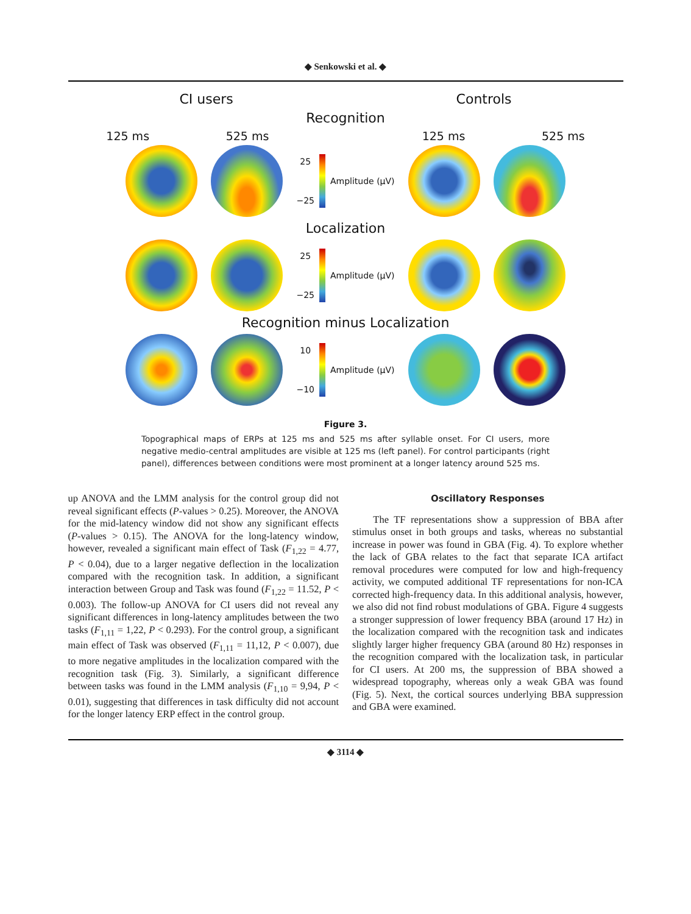◆ Senkowski et al. ◆
CI users Controls
Recognition
125 ms 525 ms 125 ms 525 ms
25
−25
Amplitude (µV)
Localization
25
−25
Amplitude (µV)
Recognition minus Localization
10
−10
Amplitude (µV)
Figure 3.
Topographical maps of ERPs at 125 ms and 525 ms after syllable onset. For CI users, more negative medio-central amplitudes are visible at 125 ms (left panel). For control participants (right panel), differences between conditions were most prominent at a longer latency around 525 ms.
up ANOVA and the LMM analysis for the control group did not reveal significant effects (P-values > 0.25). Moreover, the ANOVA for the mid-latency window did not show any significant effects (P-values > 0.15). The ANOVA for the long-latency window, however, revealed a significant main effect of Task (F<sub>1,22</sub> = 4.77, P < 0.04), due to a larger negative deflection in the localization compared with the recognition task. In addition, a significant interaction between Group and Task was found (F<sub>1,22</sub> = 11.52, P < 0.003). The follow-up ANOVA for CI users did not reveal any significant differences in long-latency amplitudes between the two tasks (F<sub>1,11</sub> = 1,22, P < 0.293). For the control group, a significant main effect of Task was observed (F<sub>1,11</sub> = 11,12, P < 0.007), due to more negative amplitudes in the localization compared with the recognition task (Fig. 3). Similarly, a significant difference between tasks was found in the LMM analysis (F<sub>1,10</sub> = 9,94, P < 0.01), suggesting that differences in task difficulty did not account for the longer latency ERP effect in the control group.
Oscillatory Responses
The TF representations show a suppression of BBA after stimulus onset in both groups and tasks, whereas no substantial increase in power was found in GBA (Fig. 4). To explore whether the lack of GBA relates to the fact that separate ICA artifact removal procedures were computed for low and high-frequency activity, we computed additional TF representations for non-ICA corrected high-frequency data. In this additional analysis, however, we also did not find robust modulations of GBA. Figure 4 suggests a stronger suppression of lower frequency BBA (around 17 Hz) in the localization compared with the recognition task and indicates slightly larger higher frequency GBA (around 80 Hz) responses in the recognition compared with the localization task, in particular for CI users. At 200 ms, the suppression of BBA showed a widespread topography, whereas only a weak GBA was found (Fig. 5). Next, the cortical sources underlying BBA suppression and GBA were examined.
◆ 3114 ◆